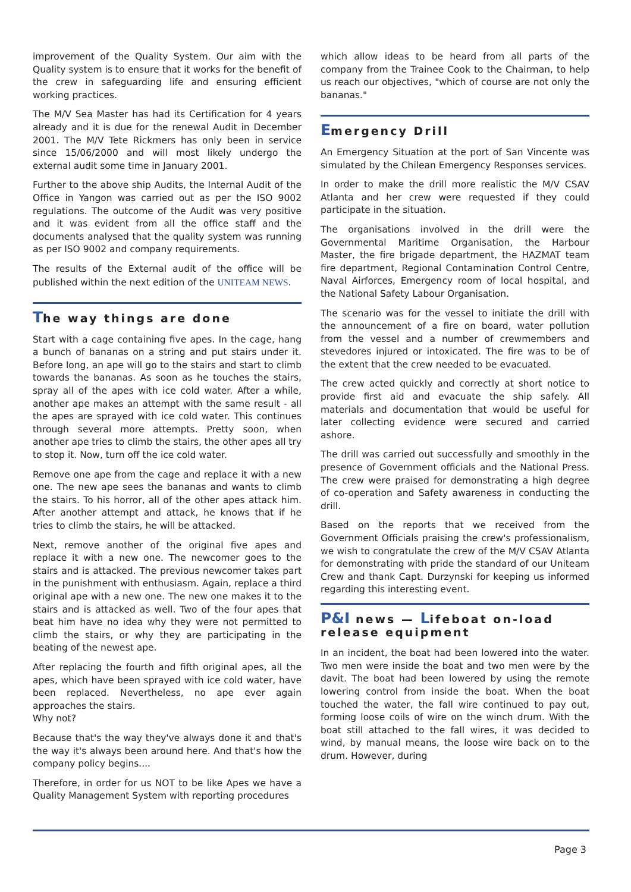improvement of the Quality System. Our aim with the Quality system is to ensure that it works for the benefit of the crew in safeguarding life and ensuring efficient working practices.
The M/V Sea Master has had its Certification for 4 years already and it is due for the renewal Audit in December 2001. The M/V Tete Rickmers has only been in service since 15/06/2000 and will most likely undergo the external audit some time in January 2001.
Further to the above ship Audits, the Internal Audit of the Office in Yangon was carried out as per the ISO 9002 regulations. The outcome of the Audit was very positive and it was evident from all the office staff and the documents analysed that the quality system was running as per ISO 9002 and company requirements.
The results of the External audit of the office will be published within the next edition of the UNITEAM NEWS.
The way things are done
Start with a cage containing five apes. In the cage, hang a bunch of bananas on a string and put stairs under it. Before long, an ape will go to the stairs and start to climb towards the bananas. As soon as he touches the stairs, spray all of the apes with ice cold water. After a while, another ape makes an attempt with the same result - all the apes are sprayed with ice cold water. This continues through several more attempts. Pretty soon, when another ape tries to climb the stairs, the other apes all try to stop it. Now, turn off the ice cold water.
Remove one ape from the cage and replace it with a new one. The new ape sees the bananas and wants to climb the stairs. To his horror, all of the other apes attack him. After another attempt and attack, he knows that if he tries to climb the stairs, he will be attacked.
Next, remove another of the original five apes and replace it with a new one. The newcomer goes to the stairs and is attacked. The previous newcomer takes part in the punishment with enthusiasm. Again, replace a third original ape with a new one. The new one makes it to the stairs and is attacked as well. Two of the four apes that beat him have no idea why they were not permitted to climb the stairs, or why they are participating in the beating of the newest ape.
After replacing the fourth and fifth original apes, all the apes, which have been sprayed with ice cold water, have been replaced. Nevertheless, no ape ever again approaches the stairs.
Why not?
Because that's the way they've always done it and that's the way it's always been around here. And that's how the company policy begins....
Therefore, in order for us NOT to be like Apes we have a Quality Management System with reporting procedures
which allow ideas to be heard from all parts of the company from the Trainee Cook to the Chairman, to help us reach our objectives, "which of course are not only the bananas."
Emergency Drill
An Emergency Situation at the port of San Vincente was simulated by the Chilean Emergency Responses services.
In order to make the drill more realistic the M/V CSAV Atlanta and her crew were requested if they could participate in the situation.
The organisations involved in the drill were the Governmental Maritime Organisation, the Harbour Master, the fire brigade department, the HAZMAT team fire department, Regional Contamination Control Centre, Naval Airforces, Emergency room of local hospital, and the National Safety Labour Organisation.
The scenario was for the vessel to initiate the drill with the announcement of a fire on board, water pollution from the vessel and a number of crewmembers and stevedores injured or intoxicated. The fire was to be of the extent that the crew needed to be evacuated.
The crew acted quickly and correctly at short notice to provide first aid and evacuate the ship safely. All materials and documentation that would be useful for later collecting evidence were secured and carried ashore.
The drill was carried out successfully and smoothly in the presence of Government officials and the National Press. The crew were praised for demonstrating a high degree of co-operation and Safety awareness in conducting the drill.
Based on the reports that we received from the Government Officials praising the crew's professionalism, we wish to congratulate the crew of the M/V CSAV Atlanta for demonstrating with pride the standard of our Uniteam Crew and thank Capt. Durzynski for keeping us informed regarding this interesting event.
P&I news — Lifeboat on-load release equipment
In an incident, the boat had been lowered into the water. Two men were inside the boat and two men were by the davit. The boat had been lowered by using the remote lowering control from inside the boat. When the boat touched the water, the fall wire continued to pay out, forming loose coils of wire on the winch drum. With the boat still attached to the fall wires, it was decided to wind, by manual means, the loose wire back on to the drum. However, during
Page 3